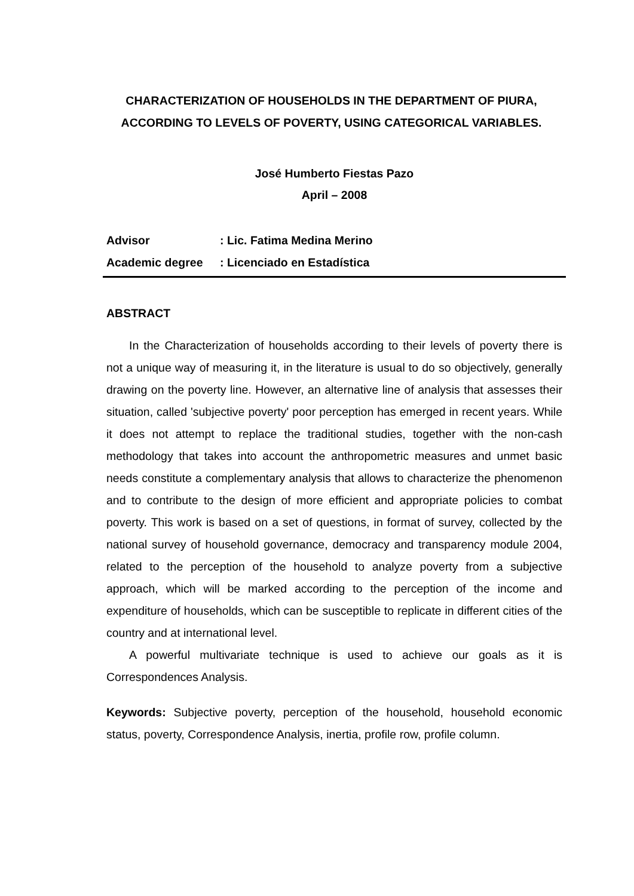CHARACTERIZATION OF HOUSEHOLDS IN THE DEPARTMENT OF PIURA, ACCORDING TO LEVELS OF POVERTY, USING CATEGORICAL VARIABLES.
José Humberto Fiestas Pazo
April – 2008
Advisor: Lic. Fatima Medina Merino
Academic degree: Licenciado en Estadística
ABSTRACT
In the Characterization of households according to their levels of poverty there is not a unique way of measuring it, in the literature is usual to do so objectively, generally drawing on the poverty line. However, an alternative line of analysis that assesses their situation, called 'subjective poverty' poor perception has emerged in recent years. While it does not attempt to replace the traditional studies, together with the non-cash methodology that takes into account the anthropometric measures and unmet basic needs constitute a complementary analysis that allows to characterize the phenomenon and to contribute to the design of more efficient and appropriate policies to combat poverty. This work is based on a set of questions, in format of survey, collected by the national survey of household governance, democracy and transparency module 2004, related to the perception of the household to analyze poverty from a subjective approach, which will be marked according to the perception of the income and expenditure of households, which can be susceptible to replicate in different cities of the country and at international level.
A powerful multivariate technique is used to achieve our goals as it is Correspondences Analysis.
Keywords: Subjective poverty, perception of the household, household economic status, poverty, Correspondence Analysis, inertia, profile row, profile column.